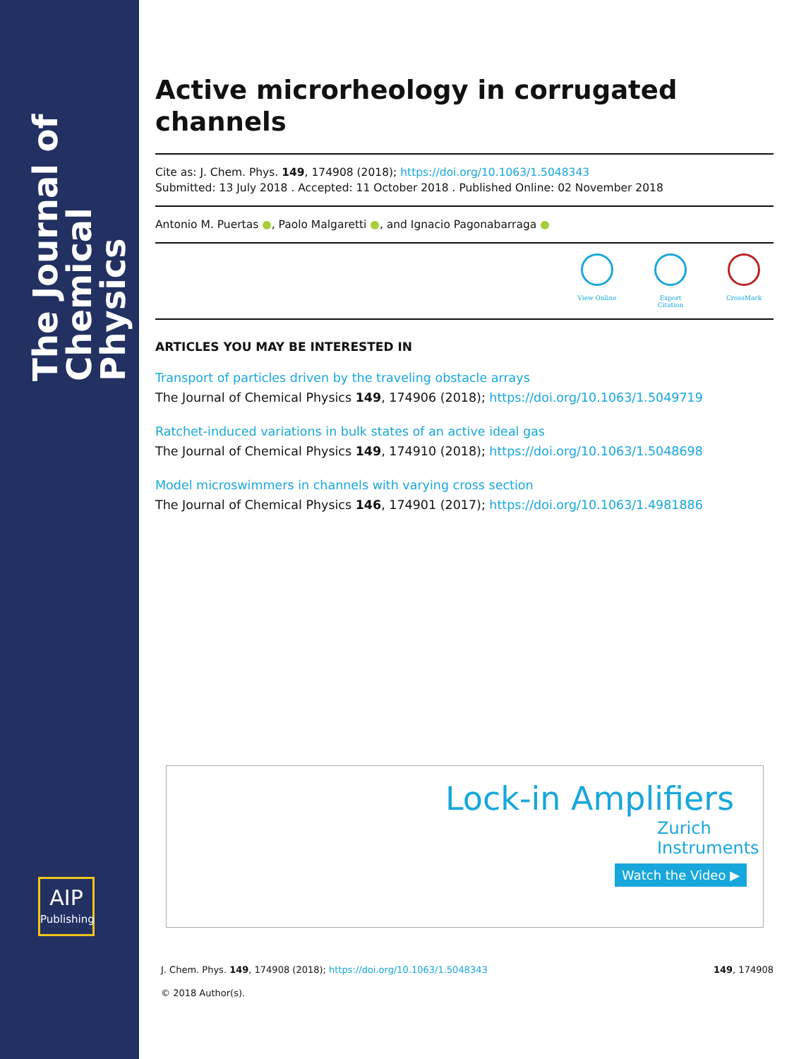The Journal of Chemical Physics
AIP
Publishing
Active microrheology in corrugated channels
Cite as: J. Chem. Phys. 149, 174908 (2018); https://doi.org/10.1063/1.5048343
Submitted: 13 July 2018 . Accepted: 11 October 2018 . Published Online: 02 November 2018
Antonio M. Puertas ●, Paolo Malgaretti ●, and Ignacio Pagonabarraga ●
View Online Export Citation
CrossMark
ARTICLES YOU MAY BE INTERESTED IN
Transport of particles driven by the traveling obstacle arrays
The Journal of Chemical Physics 149, 174906 (2018); https://doi.org/10.1063/1.5049719
Ratchet-induced variations in bulk states of an active ideal gas
The Journal of Chemical Physics 149, 174910 (2018); https://doi.org/10.1063/1.5048698
Model microswimmers in channels with varying cross section
The Journal of Chemical Physics 146, 174901 (2017); https://doi.org/10.1063/1.4981886
Lock-in Amplifiers
Zurich
Instruments
Watch the Video ▶
J. Chem. Phys. 149, 174908 (2018); https://doi.org/10.1063/1.5048343 149, 174908
© 2018 Author(s).